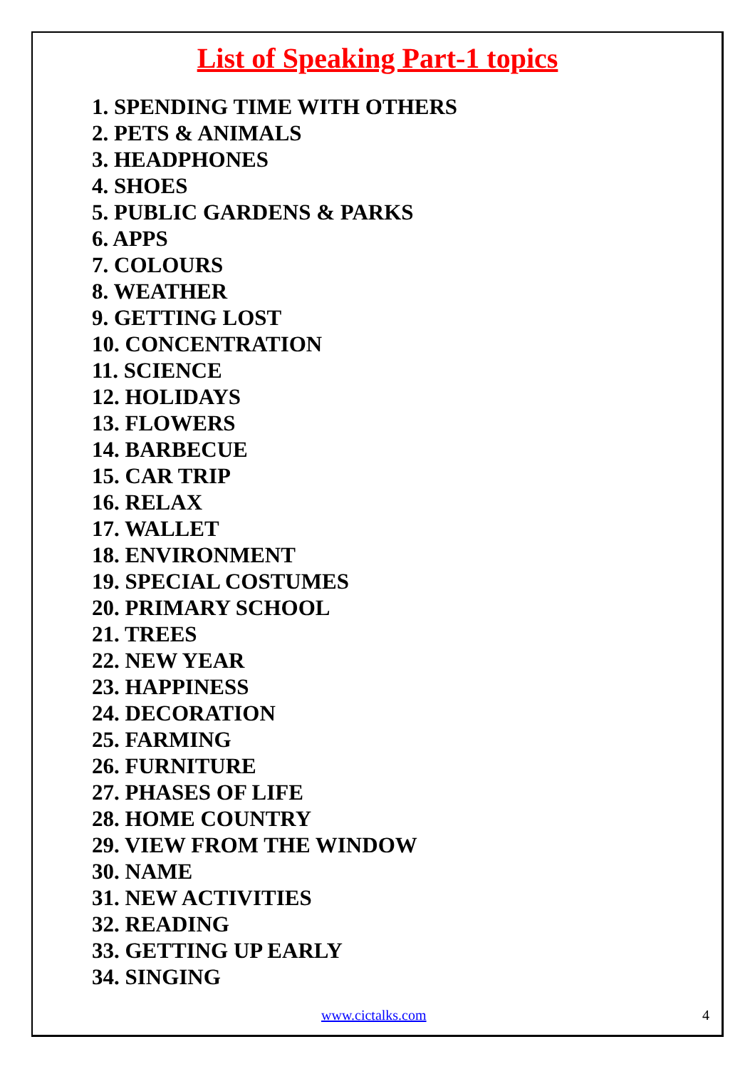List of Speaking Part-1 topics
1. SPENDING TIME WITH OTHERS
2. PETS & ANIMALS
3. HEADPHONES
4. SHOES
5. PUBLIC GARDENS & PARKS
6. APPS
7. COLOURS
8. WEATHER
9. GETTING LOST
10. CONCENTRATION
11. SCIENCE
12. HOLIDAYS
13. FLOWERS
14. BARBECUE
15. CAR TRIP
16. RELAX
17. WALLET
18. ENVIRONMENT
19. SPECIAL COSTUMES
20. PRIMARY SCHOOL
21. TREES
22. NEW YEAR
23. HAPPINESS
24. DECORATION
25. FARMING
26. FURNITURE
27. PHASES OF LIFE
28. HOME COUNTRY
29. VIEW FROM THE WINDOW
30. NAME
31. NEW ACTIVITIES
32. READING
33. GETTING UP EARLY
34. SINGING
www.cictalks.com 4